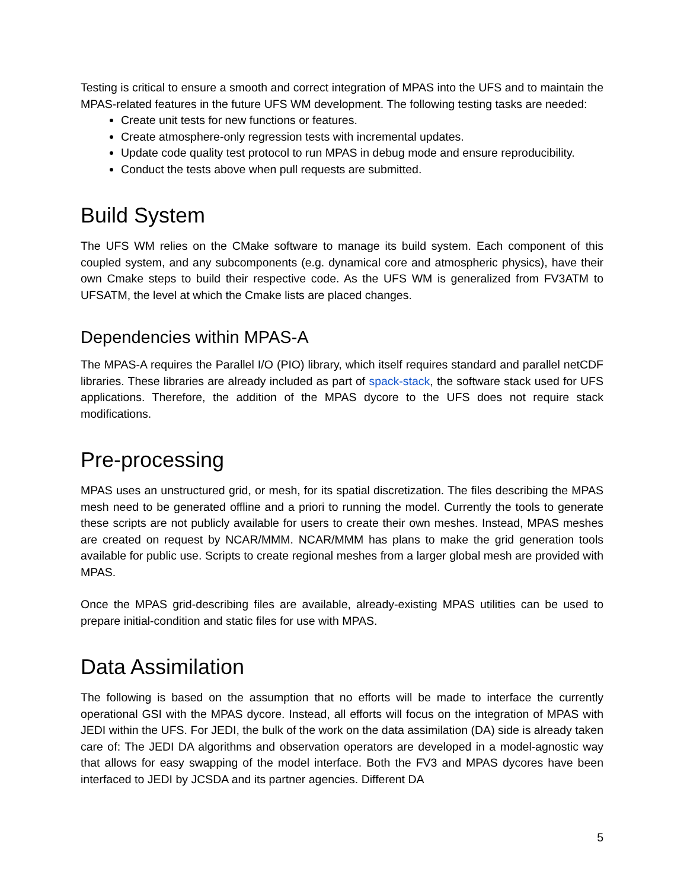Testing is critical to ensure a smooth and correct integration of MPAS into the UFS and to maintain the MPAS-related features in the future UFS WM development. The following testing tasks are needed:
Create unit tests for new functions or features.
Create atmosphere-only regression tests with incremental updates.
Update code quality test protocol to run MPAS in debug mode and ensure reproducibility.
Conduct the tests above when pull requests are submitted.
Build System
The UFS WM relies on the CMake software to manage its build system. Each component of this coupled system, and any subcomponents (e.g. dynamical core and atmospheric physics), have their own Cmake steps to build their respective code. As the UFS WM is generalized from FV3ATM to UFSATM, the level at which the Cmake lists are placed changes.
Dependencies within MPAS-A
The MPAS-A requires the Parallel I/O (PIO) library, which itself requires standard and parallel netCDF libraries. These libraries are already included as part of spack-stack, the software stack used for UFS applications. Therefore, the addition of the MPAS dycore to the UFS does not require stack modifications.
Pre-processing
MPAS uses an unstructured grid, or mesh, for its spatial discretization. The files describing the MPAS mesh need to be generated offline and a priori to running the model. Currently the tools to generate these scripts are not publicly available for users to create their own meshes. Instead, MPAS meshes are created on request by NCAR/MMM. NCAR/MMM has plans to make the grid generation tools available for public use. Scripts to create regional meshes from a larger global mesh are provided with MPAS.
Once the MPAS grid-describing files are available, already-existing MPAS utilities can be used to prepare initial-condition and static files for use with MPAS.
Data Assimilation
The following is based on the assumption that no efforts will be made to interface the currently operational GSI with the MPAS dycore. Instead, all efforts will focus on the integration of MPAS with JEDI within the UFS. For JEDI, the bulk of the work on the data assimilation (DA) side is already taken care of: The JEDI DA algorithms and observation operators are developed in a model-agnostic way that allows for easy swapping of the model interface. Both the FV3 and MPAS dycores have been interfaced to JEDI by JCSDA and its partner agencies. Different DA
5